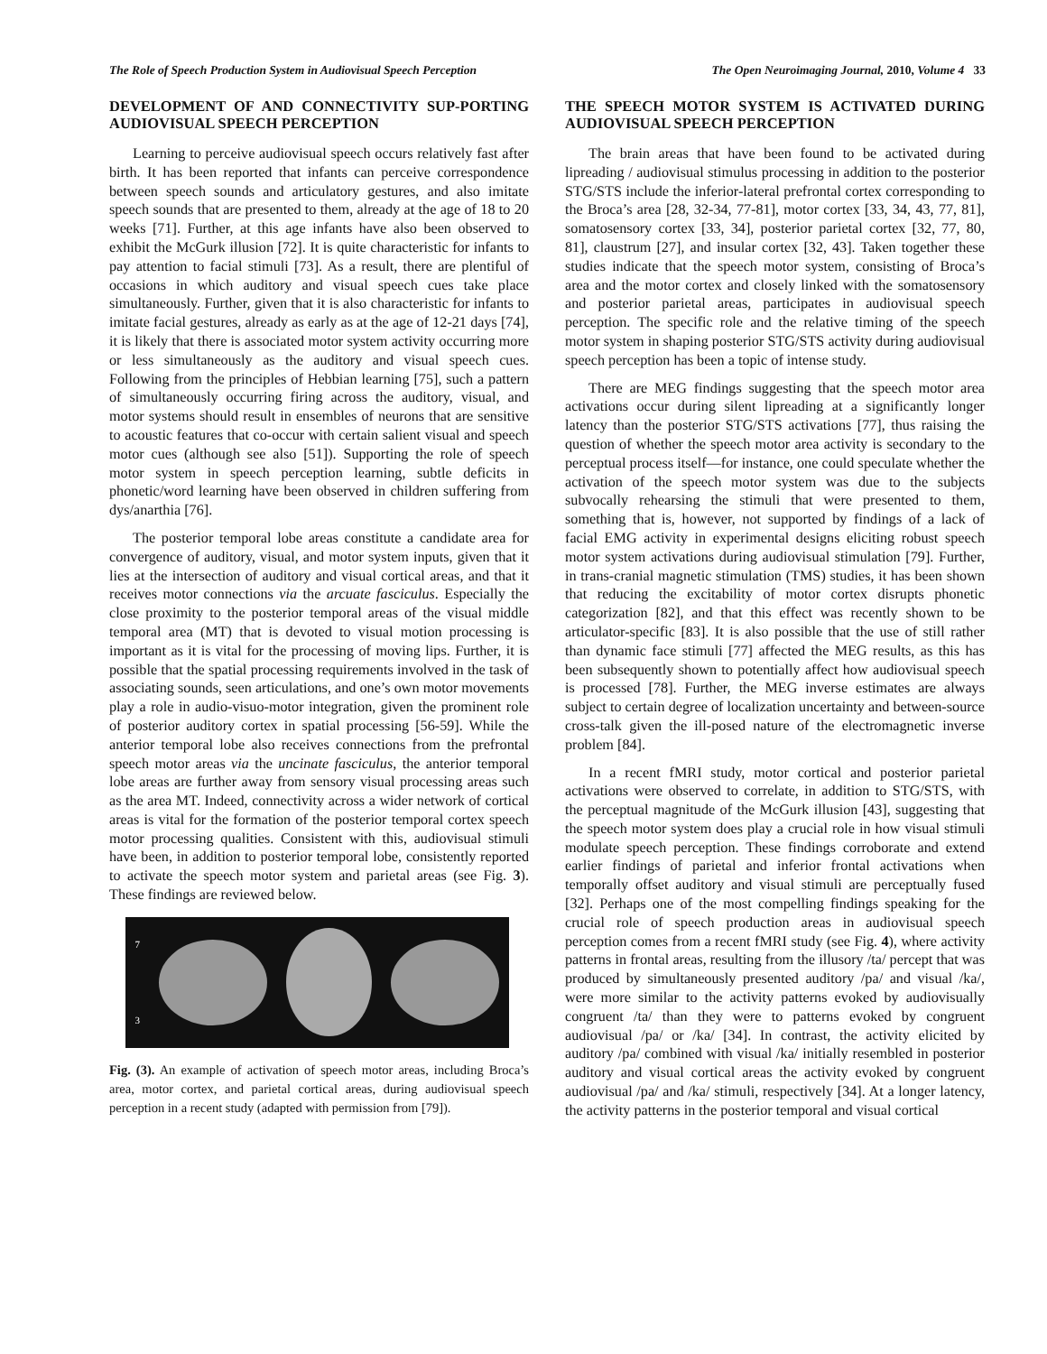The Role of Speech Production System in Audiovisual Speech Perception The Open Neuroimaging Journal, 2010, Volume 4 33
DEVELOPMENT OF AND CONNECTIVITY SUP-PORTING AUDIOVISUAL SPEECH PERCEPTION
Learning to perceive audiovisual speech occurs relatively fast after birth. It has been reported that infants can perceive correspondence between speech sounds and articulatory gestures, and also imitate speech sounds that are presented to them, already at the age of 18 to 20 weeks [71]. Further, at this age infants have also been observed to exhibit the McGurk illusion [72]. It is quite characteristic for infants to pay attention to facial stimuli [73]. As a result, there are plentiful of occasions in which auditory and visual speech cues take place simultaneously. Further, given that it is also characteristic for infants to imitate facial gestures, already as early as at the age of 12-21 days [74], it is likely that there is associated motor system activity occurring more or less simultaneously as the auditory and visual speech cues. Following from the principles of Hebbian learning [75], such a pattern of simultaneously occurring firing across the auditory, visual, and motor systems should result in ensembles of neurons that are sensitive to acoustic features that co-occur with certain salient visual and speech motor cues (although see also [51]). Supporting the role of speech motor system in speech perception learning, subtle deficits in phonetic/word learning have been observed in children suffering from dys/anarthia [76].
The posterior temporal lobe areas constitute a candidate area for convergence of auditory, visual, and motor system inputs, given that it lies at the intersection of auditory and visual cortical areas, and that it receives motor connections via the arcuate fasciculus. Especially the close proximity to the posterior temporal areas of the visual middle temporal area (MT) that is devoted to visual motion processing is important as it is vital for the processing of moving lips. Further, it is possible that the spatial processing requirements involved in the task of associating sounds, seen articulations, and one’s own motor movements play a role in audio-visuo-motor integration, given the prominent role of posterior auditory cortex in spatial processing [56-59]. While the anterior temporal lobe also receives connections from the prefrontal speech motor areas via the uncinate fasciculus, the anterior temporal lobe areas are further away from sensory visual processing areas such as the area MT. Indeed, connectivity across a wider network of cortical areas is vital for the formation of the posterior temporal cortex speech motor processing qualities. Consistent with this, audiovisual stimuli have been, in addition to posterior temporal lobe, consistently reported to activate the speech motor system and parietal areas (see Fig. 3). These findings are reviewed below.
7
3
Fig. (3). An example of activation of speech motor areas, including Broca’s area, motor cortex, and parietal cortical areas, during audiovisual speech perception in a recent study (adapted with permission from [79]).
THE SPEECH MOTOR SYSTEM IS ACTIVATED DURING AUDIOVISUAL SPEECH PERCEPTION
The brain areas that have been found to be activated during lipreading / audiovisual stimulus processing in addition to the posterior STG/STS include the inferior-lateral prefrontal cortex corresponding to the Broca’s area [28, 32-34, 77-81], motor cortex [33, 34, 43, 77, 81], somatosensory cortex [33, 34], posterior parietal cortex [32, 77, 80, 81], claustrum [27], and insular cortex [32, 43]. Taken together these studies indicate that the speech motor system, consisting of Broca’s area and the motor cortex and closely linked with the somatosensory and posterior parietal areas, participates in audiovisual speech perception. The specific role and the relative timing of the speech motor system in shaping posterior STG/STS activity during audiovisual speech perception has been a topic of intense study.
There are MEG findings suggesting that the speech motor area activations occur during silent lipreading at a significantly longer latency than the posterior STG/STS activations [77], thus raising the question of whether the speech motor area activity is secondary to the perceptual process itself—for instance, one could speculate whether the activation of the speech motor system was due to the subjects subvocally rehearsing the stimuli that were presented to them, something that is, however, not supported by findings of a lack of facial EMG activity in experimental designs eliciting robust speech motor system activations during audiovisual stimulation [79]. Further, in trans-cranial magnetic stimulation (TMS) studies, it has been shown that reducing the excitability of motor cortex disrupts phonetic categorization [82], and that this effect was recently shown to be articulator-specific [83]. It is also possible that the use of still rather than dynamic face stimuli [77] affected the MEG results, as this has been subsequently shown to potentially affect how audiovisual speech is processed [78]. Further, the MEG inverse estimates are always subject to certain degree of localization uncertainty and between-source cross-talk given the ill-posed nature of the electromagnetic inverse problem [84].
In a recent fMRI study, motor cortical and posterior parietal activations were observed to correlate, in addition to STG/STS, with the perceptual magnitude of the McGurk illusion [43], suggesting that the speech motor system does play a crucial role in how visual stimuli modulate speech perception. These findings corroborate and extend earlier findings of parietal and inferior frontal activations when temporally offset auditory and visual stimuli are perceptually fused [32]. Perhaps one of the most compelling findings speaking for the crucial role of speech production areas in audiovisual speech perception comes from a recent fMRI study (see Fig. 4), where activity patterns in frontal areas, resulting from the illusory /ta/ percept that was produced by simultaneously presented auditory /pa/ and visual /ka/, were more similar to the activity patterns evoked by audiovisually congruent /ta/ than they were to patterns evoked by congruent audiovisual /pa/ or /ka/ [34]. In contrast, the activity elicited by auditory /pa/ combined with visual /ka/ initially resembled in posterior auditory and visual cortical areas the activity evoked by congruent audiovisual /pa/ and /ka/ stimuli, respectively [34]. At a longer latency, the activity patterns in the posterior temporal and visual cortical